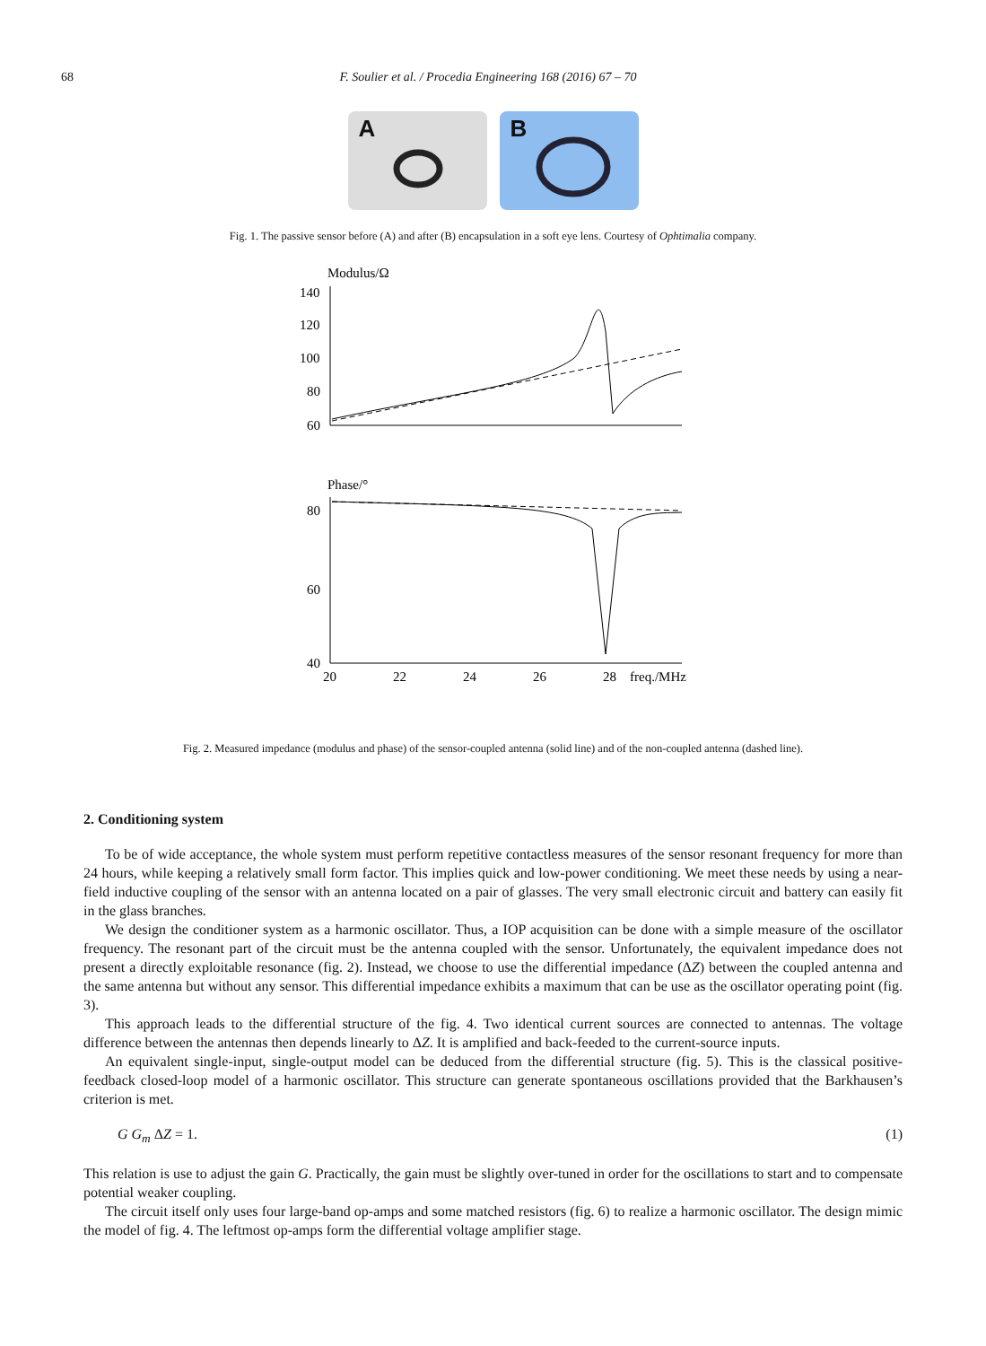68 F. Soulier et al. / Procedia Engineering 168 (2016) 67 – 70
A
B
Fig. 1. The passive sensor before (A) and after (B) encapsulation in a soft eye lens. Courtesy of Ophtimalia company.
Modulus/Ω
140
120
100
80
60
Phase/°
80
60
40
20
22
24
26
28
freq./MHz
Fig. 2. Measured impedance (modulus and phase) of the sensor-coupled antenna (solid line) and of the non-coupled antenna (dashed line).
2. Conditioning system
To be of wide acceptance, the whole system must perform repetitive contactless measures of the sensor resonant frequency for more than 24 hours, while keeping a relatively small form factor. This implies quick and low-power conditioning. We meet these needs by using a near-field inductive coupling of the sensor with an antenna located on a pair of glasses. The very small electronic circuit and battery can easily fit in the glass branches.
We design the conditioner system as a harmonic oscillator. Thus, a IOP acquisition can be done with a simple measure of the oscillator frequency. The resonant part of the circuit must be the antenna coupled with the sensor. Unfortunately, the equivalent impedance does not present a directly exploitable resonance (fig. 2). Instead, we choose to use the differential impedance (ΔZ) between the coupled antenna and the same antenna but without any sensor. This differential impedance exhibits a maximum that can be use as the oscillator operating point (fig. 3).
This approach leads to the differential structure of the fig. 4. Two identical current sources are connected to antennas. The voltage difference between the antennas then depends linearly to ΔZ. It is amplified and back-feeded to the current-source inputs.
An equivalent single-input, single-output model can be deduced from the differential structure (fig. 5). This is the classical positive-feedback closed-loop model of a harmonic oscillator. This structure can generate spontaneous oscillations provided that the Barkhausen’s criterion is met.
G G<sub>m</sub> ΔZ = 1. (1)
This relation is use to adjust the gain G. Practically, the gain must be slightly over-tuned in order for the oscillations to start and to compensate potential weaker coupling.
The circuit itself only uses four large-band op-amps and some matched resistors (fig. 6) to realize a harmonic oscillator. The design mimic the model of fig. 4. The leftmost op-amps form the differential voltage amplifier stage.